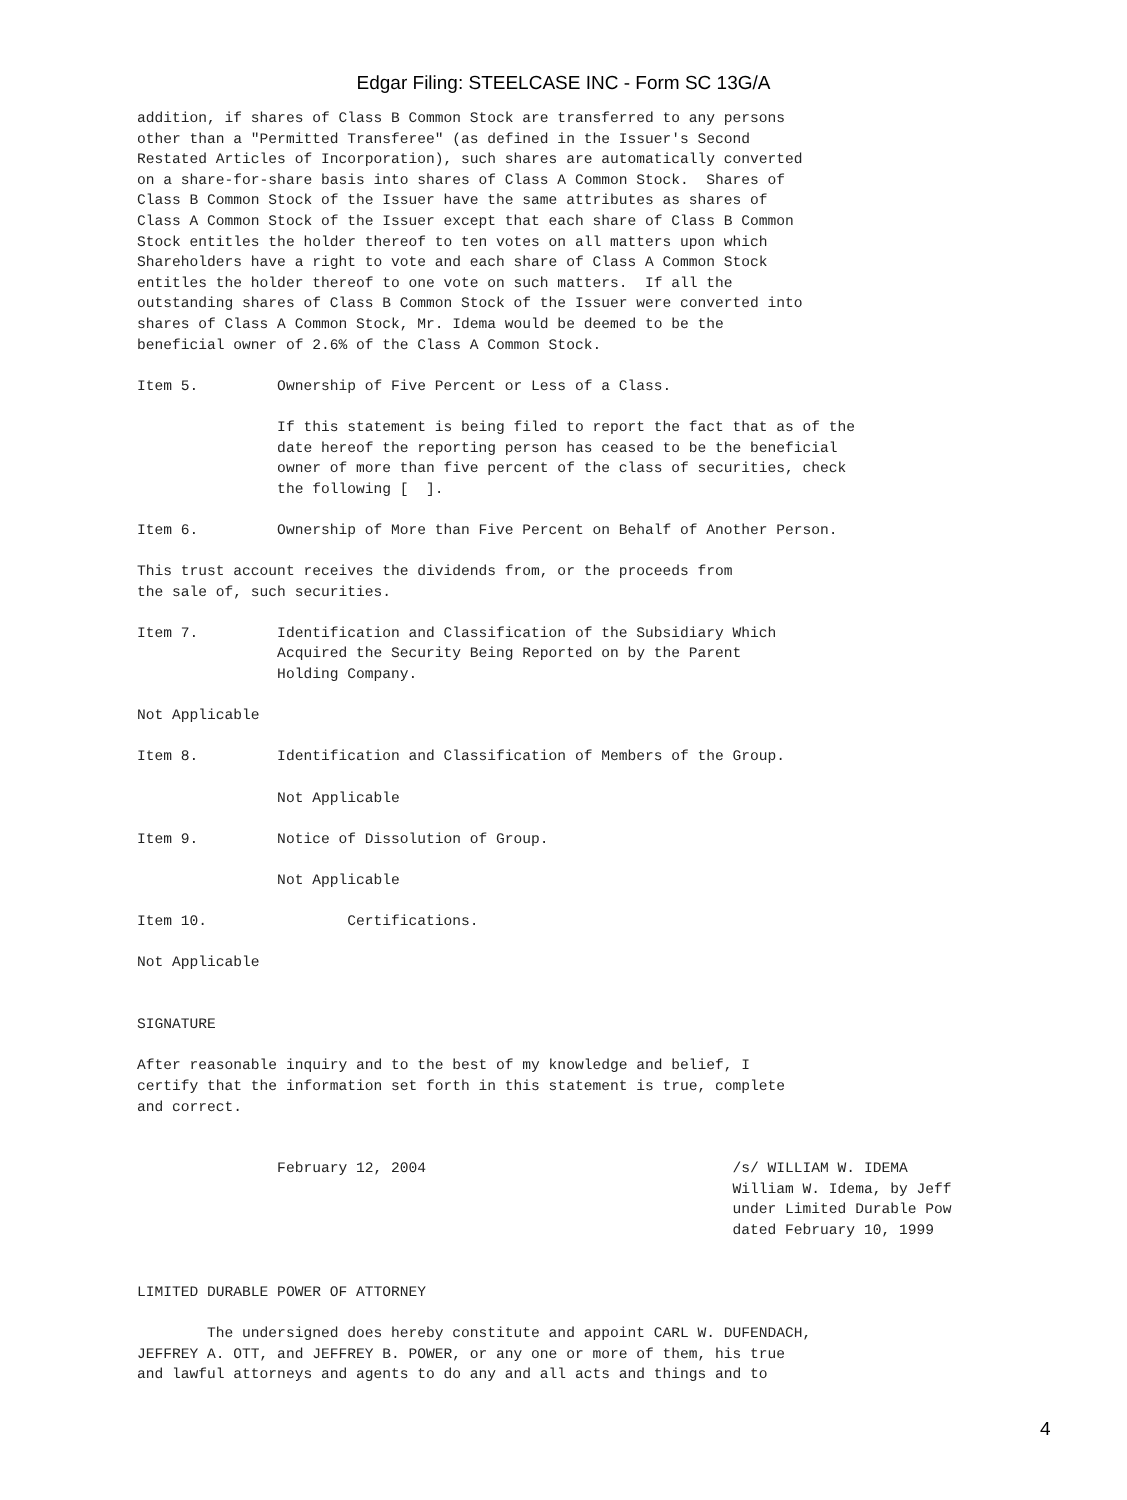Edgar Filing: STEELCASE INC - Form SC 13G/A
addition, if shares of Class B Common Stock are transferred to any persons
other than a "Permitted Transferee" (as defined in the Issuer's Second
Restated Articles of Incorporation), such shares are automatically converted
on a share-for-share basis into shares of Class A Common Stock.  Shares of
Class B Common Stock of the Issuer have the same attributes as shares of
Class A Common Stock of the Issuer except that each share of Class B Common
Stock entitles the holder thereof to ten votes on all matters upon which
Shareholders have a right to vote and each share of Class A Common Stock
entitles the holder thereof to one vote on such matters.  If all the
outstanding shares of Class B Common Stock of the Issuer were converted into
shares of Class A Common Stock, Mr. Idema would be deemed to be the
beneficial owner of 2.6% of the Class A Common Stock.

Item 5.         Ownership of Five Percent or Less of a Class.

                If this statement is being filed to report the fact that as of the
                date hereof the reporting person has ceased to be the beneficial
                owner of more than five percent of the class of securities, check
                the following [  ].

Item 6.         Ownership of More than Five Percent on Behalf of Another Person.

This trust account receives the dividends from, or the proceeds from
the sale of, such securities.

Item 7.         Identification and Classification of the Subsidiary Which
                Acquired the Security Being Reported on by the Parent
                Holding Company.

Not Applicable

Item 8.         Identification and Classification of Members of the Group.

                Not Applicable

Item 9.         Notice of Dissolution of Group.

                Not Applicable

Item 10.                Certifications.

Not Applicable


SIGNATURE

After reasonable inquiry and to the best of my knowledge and belief, I
certify that the information set forth in this statement is true, complete
and correct.


                February 12, 2004                                   /s/ WILLIAM W. IDEMA
                                                                    William W. Idema, by Jeff
                                                                    under Limited Durable Pow
                                                                    dated February 10, 1999


LIMITED DURABLE POWER OF ATTORNEY

        The undersigned does hereby constitute and appoint CARL W. DUFENDACH,
JEFFREY A. OTT, and JEFFREY B. POWER, or any one or more of them, his true
and lawful attorneys and agents to do any and all acts and things and to
4